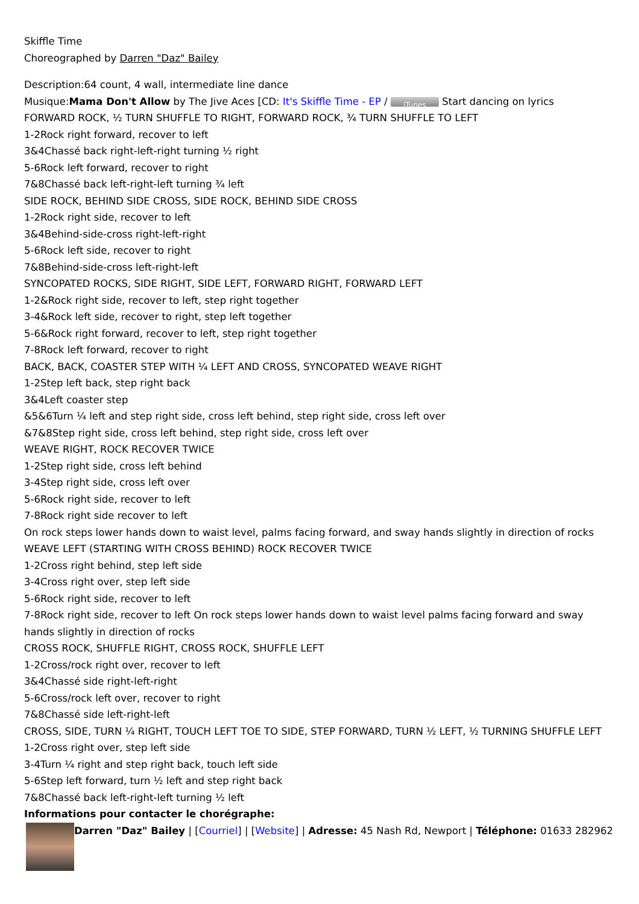Skiffle Time
Choreographed by Darren "Daz" Bailey
Description:64 count, 4 wall, intermediate line dance
Musique:Mama Don't Allow by The Jive Aces [CD: It's Skiffle Time - EP / iTunes Start dancing on lyrics
FORWARD ROCK, ½ TURN SHUFFLE TO RIGHT, FORWARD ROCK, ¾ TURN SHUFFLE TO LEFT
1-2Rock right forward, recover to left
3&4Chassé back right-left-right turning ½ right
5-6Rock left forward, recover to right
7&8Chassé back left-right-left turning ¾ left
SIDE ROCK, BEHIND SIDE CROSS, SIDE ROCK, BEHIND SIDE CROSS
1-2Rock right side, recover to left
3&4Behind-side-cross right-left-right
5-6Rock left side, recover to right
7&8Behind-side-cross left-right-left
SYNCOPATED ROCKS, SIDE RIGHT, SIDE LEFT, FORWARD RIGHT, FORWARD LEFT
1-2&Rock right side, recover to left, step right together
3-4&Rock left side, recover to right, step left together
5-6&Rock right forward, recover to left, step right together
7-8Rock left forward, recover to right
BACK, BACK, COASTER STEP WITH ¼ LEFT AND CROSS, SYNCOPATED WEAVE RIGHT
1-2Step left back, step right back
3&4Left coaster step
&5&6Turn ¼ left and step right side, cross left behind, step right side, cross left over
&7&8Step right side, cross left behind, step right side, cross left over
WEAVE RIGHT, ROCK RECOVER TWICE
1-2Step right side, cross left behind
3-4Step right side, cross left over
5-6Rock right side, recover to left
7-8Rock right side recover to left
On rock steps lower hands down to waist level, palms facing forward, and sway hands slightly in direction of rocks
WEAVE LEFT (STARTING WITH CROSS BEHIND) ROCK RECOVER TWICE
1-2Cross right behind, step left side
3-4Cross right over, step left side
5-6Rock right side, recover to left
7-8Rock right side, recover to left On rock steps lower hands down to waist level palms facing forward and sway hands slightly in direction of rocks
CROSS ROCK, SHUFFLE RIGHT, CROSS ROCK, SHUFFLE LEFT
1-2Cross/rock right over, recover to left
3&4Chassé side right-left-right
5-6Cross/rock left over, recover to right
7&8Chassé side left-right-left
CROSS, SIDE, TURN ¼ RIGHT, TOUCH LEFT TOE TO SIDE, STEP FORWARD, TURN ½ LEFT, ½ TURNING SHUFFLE LEFT
1-2Cross right over, step left side
3-4Turn ¼ right and step right back, touch left side
5-6Step left forward, turn ½ left and step right back
7&8Chassé back left-right-left turning ½ left
Informations pour contacter le chorégraphe:
Darren "Daz" Bailey | [Courriel] | [Website] | Adresse: 45 Nash Rd, Newport | Téléphone: 01633 282962